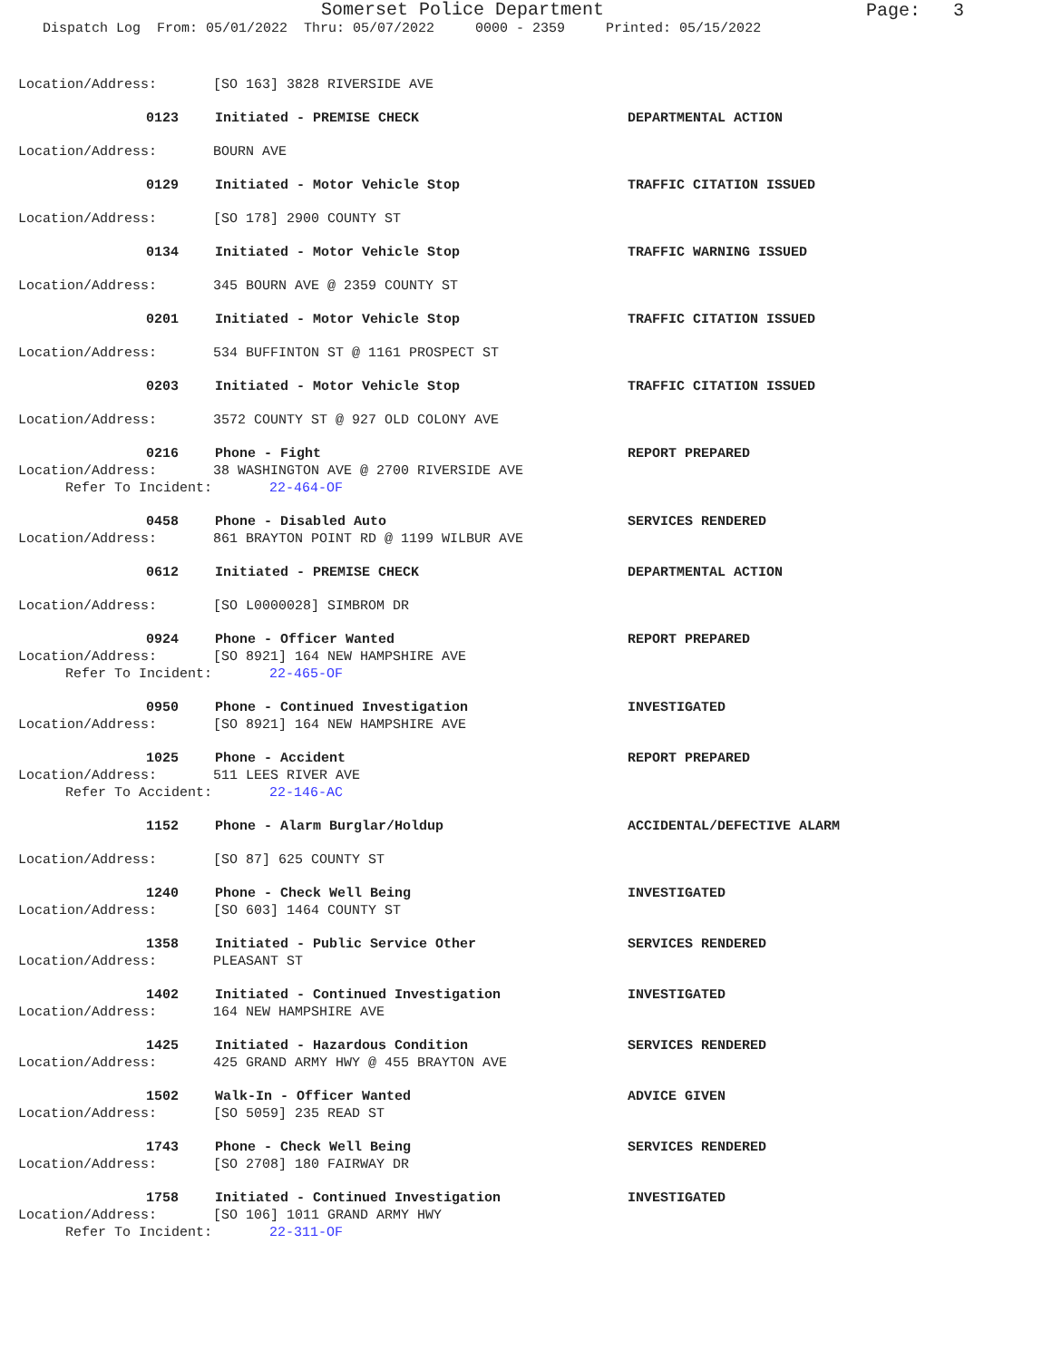Somerset Police Department
Page: 3
Dispatch Log From: 05/01/2022 Thru: 05/07/2022 0000 - 2359 Printed: 05/15/2022
Location/Address: [SO 163] 3828 RIVERSIDE AVE
0123 Initiated - PREMISE CHECK DEPARTMENTAL ACTION
Location/Address: BOURN AVE
0129 Initiated - Motor Vehicle Stop TRAFFIC CITATION ISSUED
Location/Address: [SO 178] 2900 COUNTY ST
0134 Initiated - Motor Vehicle Stop TRAFFIC WARNING ISSUED
Location/Address: 345 BOURN AVE @ 2359 COUNTY ST
0201 Initiated - Motor Vehicle Stop TRAFFIC CITATION ISSUED
Location/Address: 534 BUFFINTON ST @ 1161 PROSPECT ST
0203 Initiated - Motor Vehicle Stop TRAFFIC CITATION ISSUED
Location/Address: 3572 COUNTY ST @ 927 OLD COLONY AVE
0216 Phone - Fight REPORT PREPARED
Location/Address: 38 WASHINGTON AVE @ 2700 RIVERSIDE AVE
Refer To Incident: 22-464-OF
0458 Phone - Disabled Auto SERVICES RENDERED
Location/Address: 861 BRAYTON POINT RD @ 1199 WILBUR AVE
0612 Initiated - PREMISE CHECK DEPARTMENTAL ACTION
Location/Address: [SO L0000028] SIMBROM DR
0924 Phone - Officer Wanted REPORT PREPARED
Location/Address: [SO 8921] 164 NEW HAMPSHIRE AVE
Refer To Incident: 22-465-OF
0950 Phone - Continued Investigation INVESTIGATED
Location/Address: [SO 8921] 164 NEW HAMPSHIRE AVE
1025 Phone - Accident REPORT PREPARED
Location/Address: 511 LEES RIVER AVE
Refer To Accident: 22-146-AC
1152 Phone - Alarm Burglar/Holdup ACCIDENTAL/DEFECTIVE ALARM
Location/Address: [SO 87] 625 COUNTY ST
1240 Phone - Check Well Being INVESTIGATED
Location/Address: [SO 603] 1464 COUNTY ST
1358 Initiated - Public Service Other SERVICES RENDERED
Location/Address: PLEASANT ST
1402 Initiated - Continued Investigation INVESTIGATED
Location/Address: 164 NEW HAMPSHIRE AVE
1425 Initiated - Hazardous Condition SERVICES RENDERED
Location/Address: 425 GRAND ARMY HWY @ 455 BRAYTON AVE
1502 Walk-In - Officer Wanted ADVICE GIVEN
Location/Address: [SO 5059] 235 READ ST
1743 Phone - Check Well Being SERVICES RENDERED
Location/Address: [SO 2708] 180 FAIRWAY DR
1758 Initiated - Continued Investigation INVESTIGATED
Location/Address: [SO 106] 1011 GRAND ARMY HWY
Refer To Incident: 22-311-OF